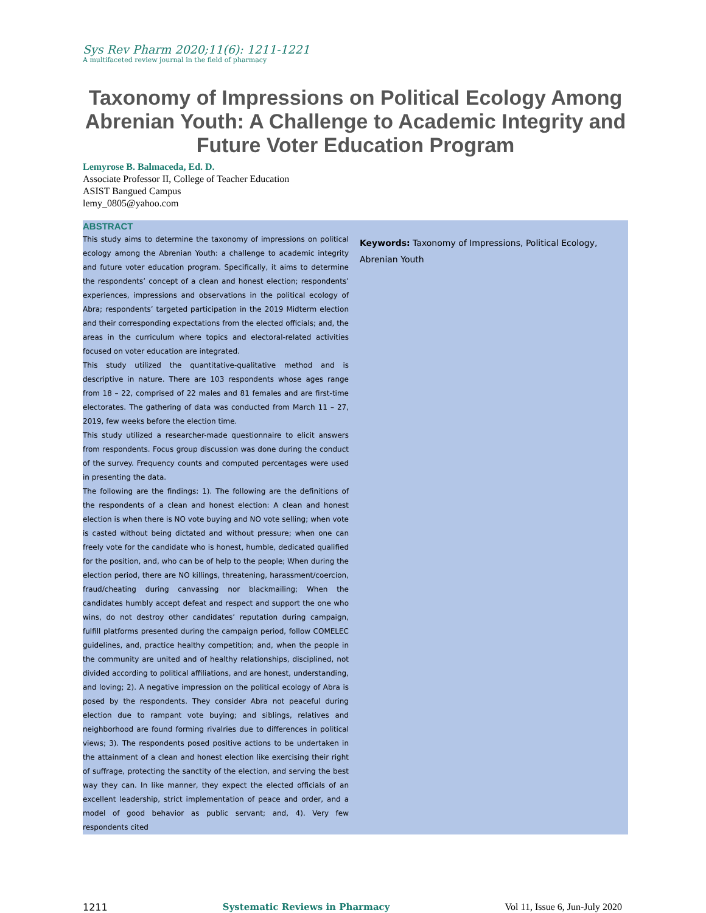Sys Rev Pharm 2020;11(6): 1211-1221
A multifaceted review journal in the field of pharmacy
Taxonomy of Impressions on Political Ecology Among Abrenian Youth: A Challenge to Academic Integrity and Future Voter Education Program
Lemyrose B. Balmaceda, Ed. D.
Associate Professor II, College of Teacher Education
ASIST Bangued Campus
lemy_0805@yahoo.com
ABSTRACT
This study aims to determine the taxonomy of impressions on political ecology among the Abrenian Youth: a challenge to academic integrity and future voter education program. Specifically, it aims to determine the respondents’ concept of a clean and honest election; respondents’ experiences, impressions and observations in the political ecology of Abra; respondents’ targeted participation in the 2019 Midterm election and their corresponding expectations from the elected officials; and, the areas in the curriculum where topics and electoral-related activities focused on voter education are integrated.
This study utilized the quantitative-qualitative method and is descriptive in nature. There are 103 respondents whose ages range from 18 – 22, comprised of 22 males and 81 females and are first-time electorates. The gathering of data was conducted from March 11 – 27, 2019, few weeks before the election time.
This study utilized a researcher-made questionnaire to elicit answers from respondents. Focus group discussion was done during the conduct of the survey. Frequency counts and computed percentages were used in presenting the data.
The following are the findings: 1). The following are the definitions of the respondents of a clean and honest election: A clean and honest election is when there is NO vote buying and NO vote selling; when vote is casted without being dictated and without pressure; when one can freely vote for the candidate who is honest, humble, dedicated qualified for the position, and, who can be of help to the people; When during the election period, there are NO killings, threatening, harassment/coercion, fraud/cheating during canvassing nor blackmailing; When the candidates humbly accept defeat and respect and support the one who wins, do not destroy other candidates’ reputation during campaign, fulfill platforms presented during the campaign period, follow COMELEC guidelines, and, practice healthy competition; and, when the people in the community are united and of healthy relationships, disciplined, not divided according to political affiliations, and are honest, understanding, and loving; 2). A negative impression on the political ecology of Abra is posed by the respondents. They consider Abra not peaceful during election due to rampant vote buying; and siblings, relatives and neighborhood are found forming rivalries due to differences in political views; 3). The respondents posed positive actions to be undertaken in the attainment of a clean and honest election like exercising their right of suffrage, protecting the sanctity of the election, and serving the best way they can. In like manner, they expect the elected officials of an excellent leadership, strict implementation of peace and order, and a model of good behavior as public servant; and, 4). Very few respondents cited
Keywords: Taxonomy of Impressions, Political Ecology, Abrenian Youth
1211 Systematic Reviews in Pharmacy Vol 11, Issue 6, Jun-July 2020